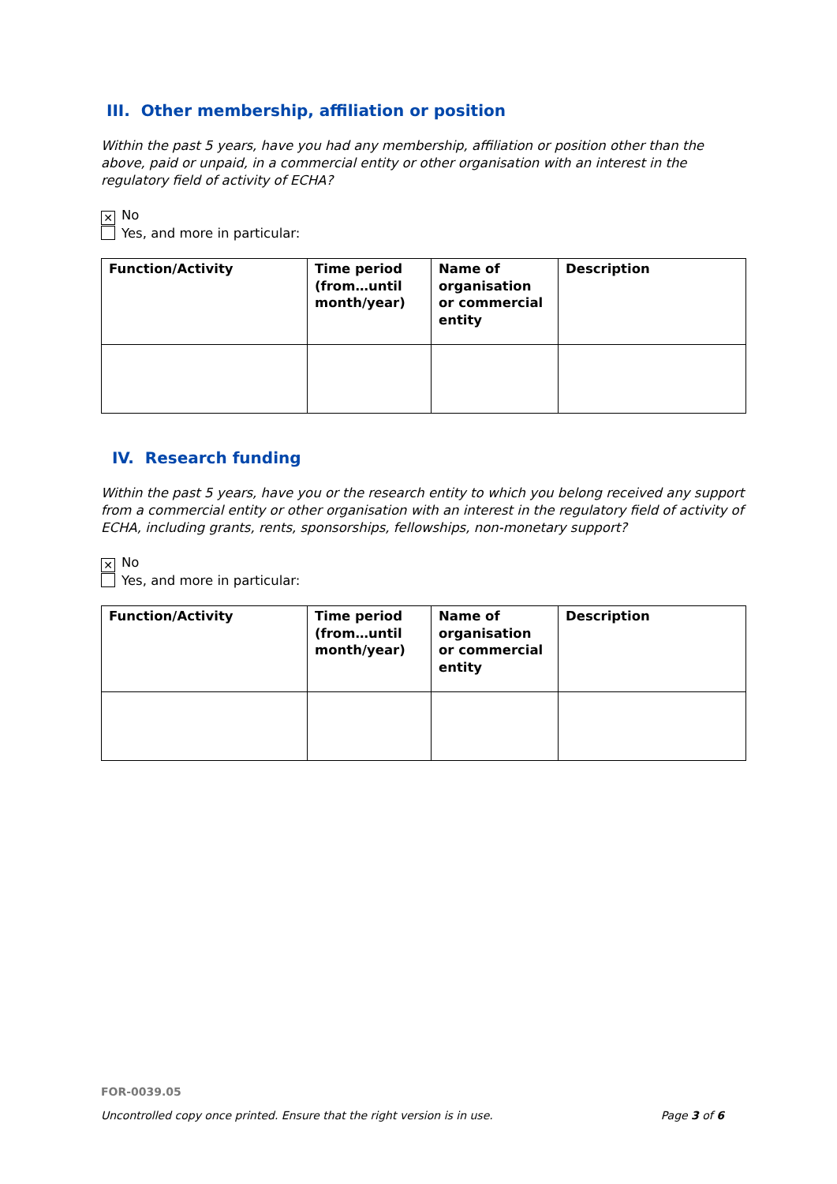III. Other membership, affiliation or position
Within the past 5 years, have you had any membership, affiliation or position other than the above, paid or unpaid, in a commercial entity or other organisation with an interest in the regulatory field of activity of ECHA?
✕ No
Yes, and more in particular:
| Function/Activity | Time period (from…until month/year) | Name of organisation or commercial entity | Description |
| --- | --- | --- | --- |
IV. Research funding
Within the past 5 years, have you or the research entity to which you belong received any support from a commercial entity or other organisation with an interest in the regulatory field of activity of ECHA, including grants, rents, sponsorships, fellowships, non-monetary support?
✕ No
Yes, and more in particular:
| Function/Activity | Time period (from…until month/year) | Name of organisation or commercial entity | Description |
| --- | --- | --- | --- |
FOR-0039.05
Uncontrolled copy once printed. Ensure that the right version is in use. Page 3 of 6